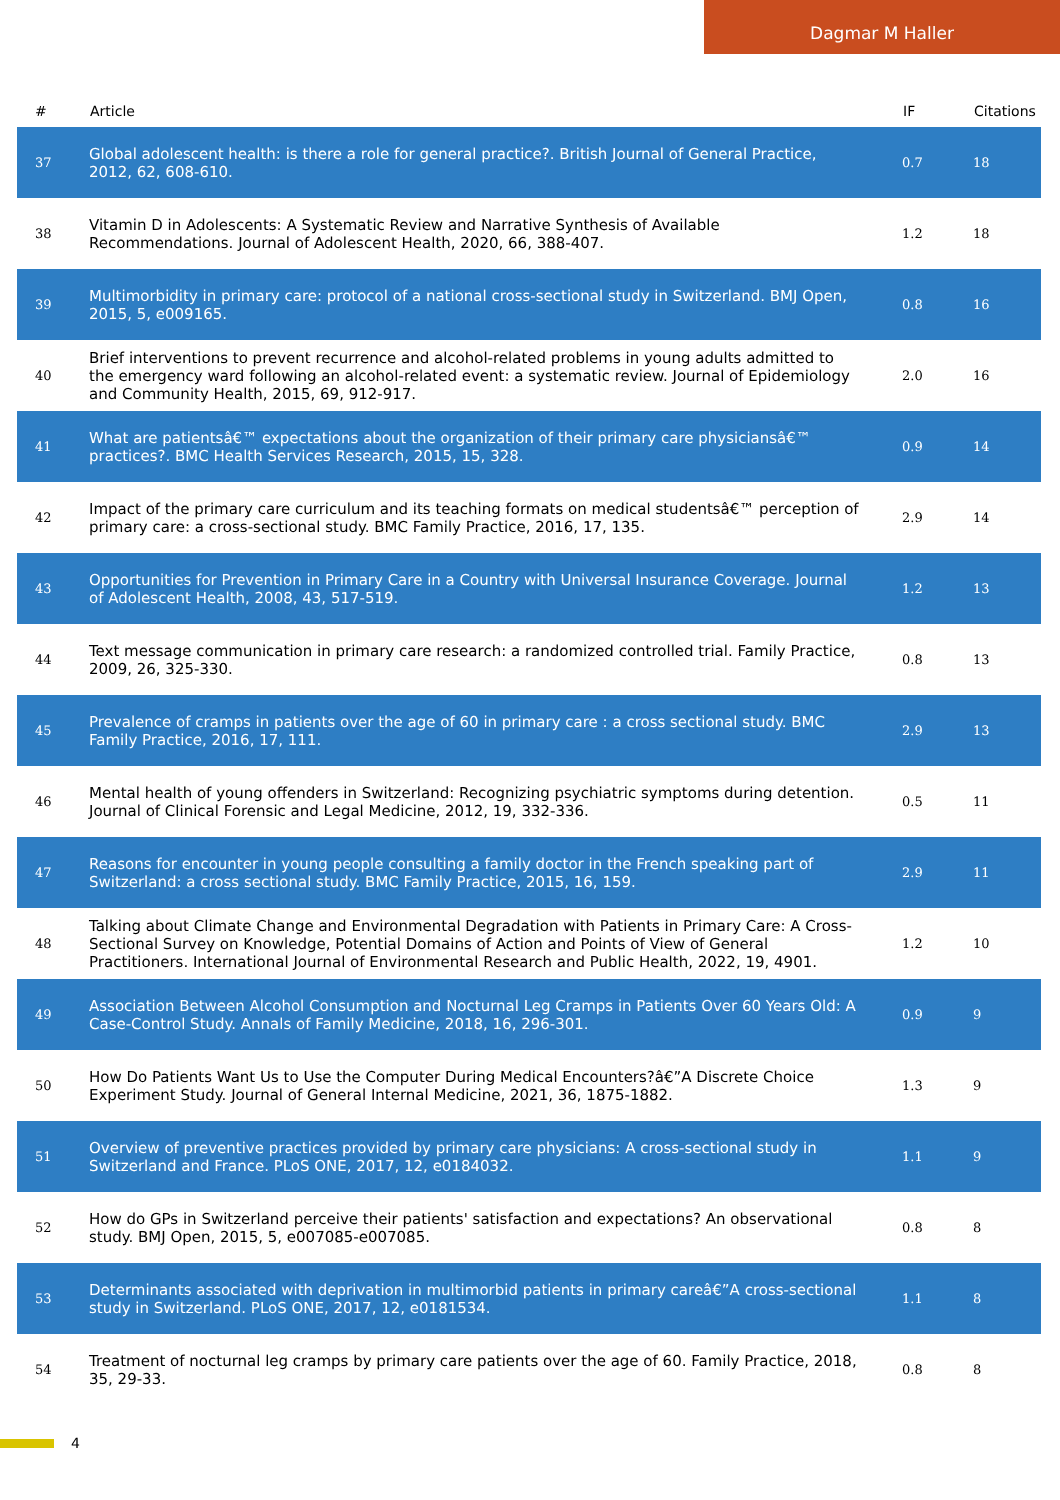Dagmar M Haller
| # | Article | IF | Citations |
| --- | --- | --- | --- |
| 37 | Global adolescent health: is there a role for general practice?. British Journal of General Practice, 2012, 62, 608-610. | 0.7 | 18 |
| 38 | Vitamin D in Adolescents: A Systematic Review and Narrative Synthesis of Available Recommendations. Journal of Adolescent Health, 2020, 66, 388-407. | 1.2 | 18 |
| 39 | Multimorbidity in primary care: protocol of a national cross-sectional study in Switzerland. BMJ Open, 2015, 5, e009165. | 0.8 | 16 |
| 40 | Brief interventions to prevent recurrence and alcohol-related problems in young adults admitted to the emergency ward following an alcohol-related event: a systematic review. Journal of Epidemiology and Community Health, 2015, 69, 912-917. | 2.0 | 16 |
| 41 | What are patientsâ€™ expectations about the organization of their primary care physiciansâ€™ practices?. BMC Health Services Research, 2015, 15, 328. | 0.9 | 14 |
| 42 | Impact of the primary care curriculum and its teaching formats on medical studentsâ€™ perception of primary care: a cross-sectional study. BMC Family Practice, 2016, 17, 135. | 2.9 | 14 |
| 43 | Opportunities for Prevention in Primary Care in a Country with Universal Insurance Coverage. Journal of Adolescent Health, 2008, 43, 517-519. | 1.2 | 13 |
| 44 | Text message communication in primary care research: a randomized controlled trial. Family Practice, 2009, 26, 325-330. | 0.8 | 13 |
| 45 | Prevalence of cramps in patients over the age of 60 in primary care : a cross sectional study. BMC Family Practice, 2016, 17, 111. | 2.9 | 13 |
| 46 | Mental health of young offenders in Switzerland: Recognizing psychiatric symptoms during detention. Journal of Clinical Forensic and Legal Medicine, 2012, 19, 332-336. | 0.5 | 11 |
| 47 | Reasons for encounter in young people consulting a family doctor in the French speaking part of Switzerland: a cross sectional study. BMC Family Practice, 2015, 16, 159. | 2.9 | 11 |
| 48 | Talking about Climate Change and Environmental Degradation with Patients in Primary Care: A Cross-Sectional Survey on Knowledge, Potential Domains of Action and Points of View of General Practitioners. International Journal of Environmental Research and Public Health, 2022, 19, 4901. | 1.2 | 10 |
| 49 | Association Between Alcohol Consumption and Nocturnal Leg Cramps in Patients Over 60 Years Old: A Case-Control Study. Annals of Family Medicine, 2018, 16, 296-301. | 0.9 | 9 |
| 50 | How Do Patients Want Us to Use the Computer During Medical Encounters?â€”A Discrete Choice Experiment Study. Journal of General Internal Medicine, 2021, 36, 1875-1882. | 1.3 | 9 |
| 51 | Overview of preventive practices provided by primary care physicians: A cross-sectional study in Switzerland and France. PLoS ONE, 2017, 12, e0184032. | 1.1 | 9 |
| 52 | How do GPs in Switzerland perceive their patients' satisfaction and expectations? An observational study. BMJ Open, 2015, 5, e007085-e007085. | 0.8 | 8 |
| 53 | Determinants associated with deprivation in multimorbid patients in primary careâ€”A cross-sectional study in Switzerland. PLoS ONE, 2017, 12, e0181534. | 1.1 | 8 |
| 54 | Treatment of nocturnal leg cramps by primary care patients over the age of 60. Family Practice, 2018, 35, 29-33. | 0.8 | 8 |
4